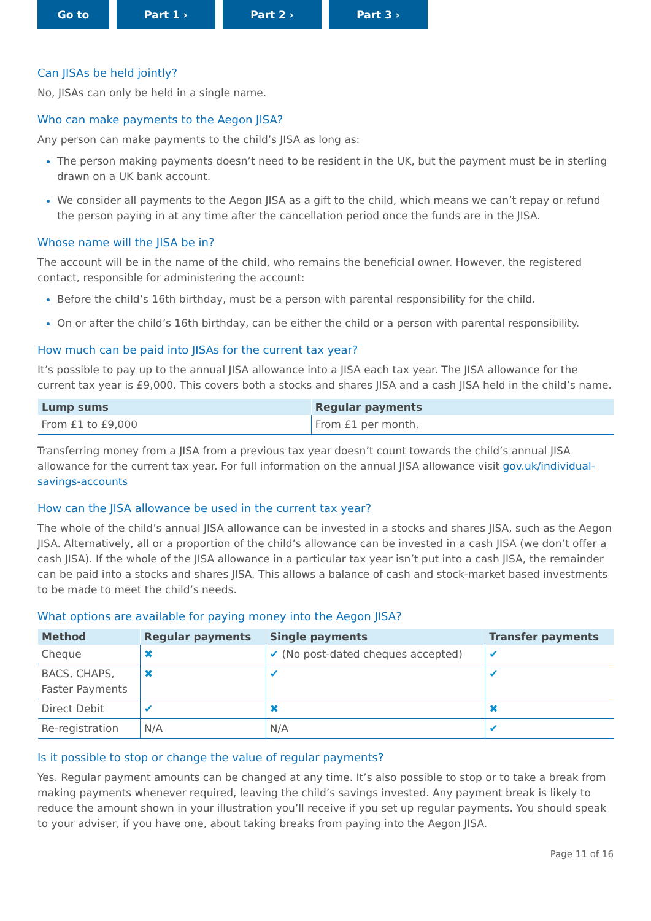Go to Part 1 › Part 2 › Part 3 › ‹ ⎙ ›
Can JISAs be held jointly?
No, JISAs can only be held in a single name.
Who can make payments to the Aegon JISA?
Any person can make payments to the child’s JISA as long as:
The person making payments doesn’t need to be resident in the UK, but the payment must be in sterling drawn on a UK bank account.
We consider all payments to the Aegon JISA as a gift to the child, which means we can’t repay or refund the person paying in at any time after the cancellation period once the funds are in the JISA.
Whose name will the JISA be in?
The account will be in the name of the child, who remains the beneficial owner. However, the registered contact, responsible for administering the account:
Before the child’s 16th birthday, must be a person with parental responsibility for the child.
On or after the child’s 16th birthday, can be either the child or a person with parental responsibility.
How much can be paid into JISAs for the current tax year?
It’s possible to pay up to the annual JISA allowance into a JISA each tax year. The JISA allowance for the current tax year is £9,000. This covers both a stocks and shares JISA and a cash JISA held in the child’s name.
| Lump sums | Regular payments |
| --- | --- |
| From £1 to £9,000 | From £1 per month. |
Transferring money from a JISA from a previous tax year doesn’t count towards the child’s annual JISA allowance for the current tax year. For full information on the annual JISA allowance visit gov.uk/individual-savings-accounts
How can the JISA allowance be used in the current tax year?
The whole of the child’s annual JISA allowance can be invested in a stocks and shares JISA, such as the Aegon JISA. Alternatively, all or a proportion of the child’s allowance can be invested in a cash JISA (we don’t offer a cash JISA). If the whole of the JISA allowance in a particular tax year isn’t put into a cash JISA, the remainder can be paid into a stocks and shares JISA. This allows a balance of cash and stock-market based investments to be made to meet the child’s needs.
What options are available for paying money into the Aegon JISA?
| Method | Regular payments | Single payments | Transfer payments |
| --- | --- | --- | --- |
| Cheque | ✖ | ✔ (No post-dated cheques accepted) | ✔ |
| BACS, CHAPS, Faster Payments | ✖ | ✔ | ✔ |
| Direct Debit | ✔ | ✖ | ✖ |
| Re-registration | N/A | N/A | ✔ |
Is it possible to stop or change the value of regular payments?
Yes. Regular payment amounts can be changed at any time. It’s also possible to stop or to take a break from making payments whenever required, leaving the child’s savings invested. Any payment break is likely to reduce the amount shown in your illustration you’ll receive if you set up regular payments. You should speak to your adviser, if you have one, about taking breaks from paying into the Aegon JISA.
Page 11 of 16